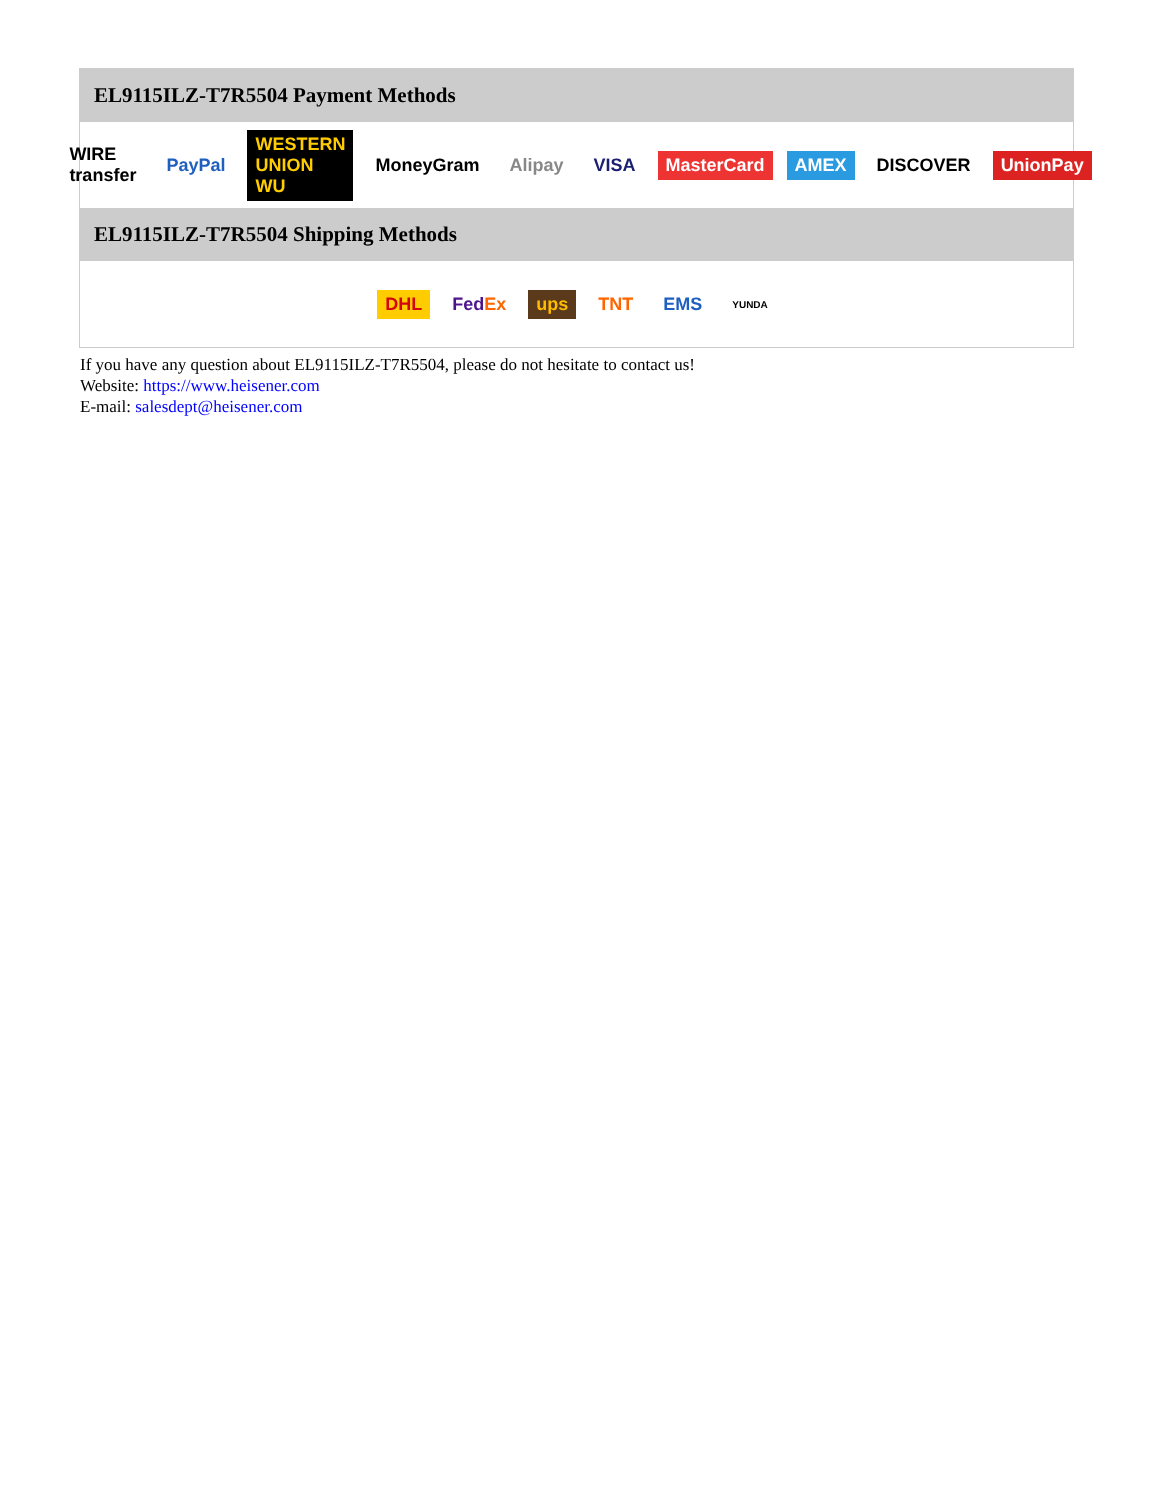EL9115ILZ-T7R5504 Payment Methods
WIRE transfer PayPal WESTERN UNION WU MoneyGram Alipay VISA MasterCard AMEX DISCOVER UnionPay
EL9115ILZ-T7R5504 Shipping Methods
DHL FedEx ups TNT EMS YUNDA
If you have any question about EL9115ILZ-T7R5504, please do not hesitate to contact us!
Website: https://www.heisener.com
E-mail: salesdept@heisener.com